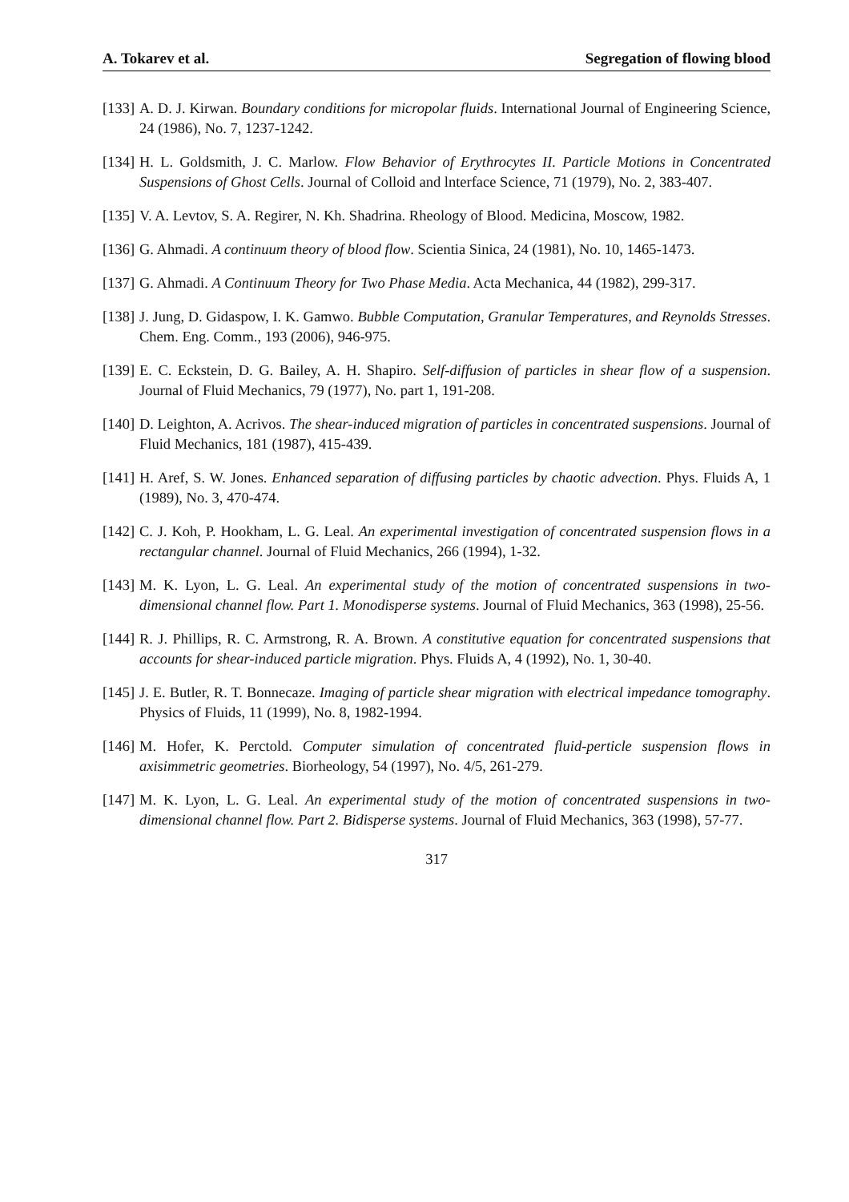A. Tokarev et al. Segregation of flowing blood
[133] A. D. J. Kirwan. Boundary conditions for micropolar fluids. International Journal of Engineering Science, 24 (1986), No. 7, 1237-1242.
[134] H. L. Goldsmith, J. C. Marlow. Flow Behavior of Erythrocytes II. Particle Motions in Concentrated Suspensions of Ghost Cells. Journal of Colloid and lnterface Science, 71 (1979), No. 2, 383-407.
[135] V. A. Levtov, S. A. Regirer, N. Kh. Shadrina. Rheology of Blood. Medicina, Moscow, 1982.
[136] G. Ahmadi. A continuum theory of blood flow. Scientia Sinica, 24 (1981), No. 10, 1465-1473.
[137] G. Ahmadi. A Continuum Theory for Two Phase Media. Acta Mechanica, 44 (1982), 299-317.
[138] J. Jung, D. Gidaspow, I. K. Gamwo. Bubble Computation, Granular Temperatures, and Reynolds Stresses. Chem. Eng. Comm., 193 (2006), 946-975.
[139] E. C. Eckstein, D. G. Bailey, A. H. Shapiro. Self-diffusion of particles in shear flow of a suspension. Journal of Fluid Mechanics, 79 (1977), No. part 1, 191-208.
[140] D. Leighton, A. Acrivos. The shear-induced migration of particles in concentrated suspensions. Journal of Fluid Mechanics, 181 (1987), 415-439.
[141] H. Aref, S. W. Jones. Enhanced separation of diffusing particles by chaotic advection. Phys. Fluids A, 1 (1989), No. 3, 470-474.
[142] C. J. Koh, P. Hookham, L. G. Leal. An experimental investigation of concentrated suspension flows in a rectangular channel. Journal of Fluid Mechanics, 266 (1994), 1-32.
[143] M. K. Lyon, L. G. Leal. An experimental study of the motion of concentrated suspensions in two-dimensional channel flow. Part 1. Monodisperse systems. Journal of Fluid Mechanics, 363 (1998), 25-56.
[144] R. J. Phillips, R. C. Armstrong, R. A. Brown. A constitutive equation for concentrated suspensions that accounts for shear-induced particle migration. Phys. Fluids A, 4 (1992), No. 1, 30-40.
[145] J. E. Butler, R. T. Bonnecaze. Imaging of particle shear migration with electrical impedance tomography. Physics of Fluids, 11 (1999), No. 8, 1982-1994.
[146] M. Hofer, K. Perctold. Computer simulation of concentrated fluid-perticle suspension flows in axisimmetric geometries. Biorheology, 54 (1997), No. 4/5, 261-279.
[147] M. K. Lyon, L. G. Leal. An experimental study of the motion of concentrated suspensions in two-dimensional channel flow. Part 2. Bidisperse systems. Journal of Fluid Mechanics, 363 (1998), 57-77.
317